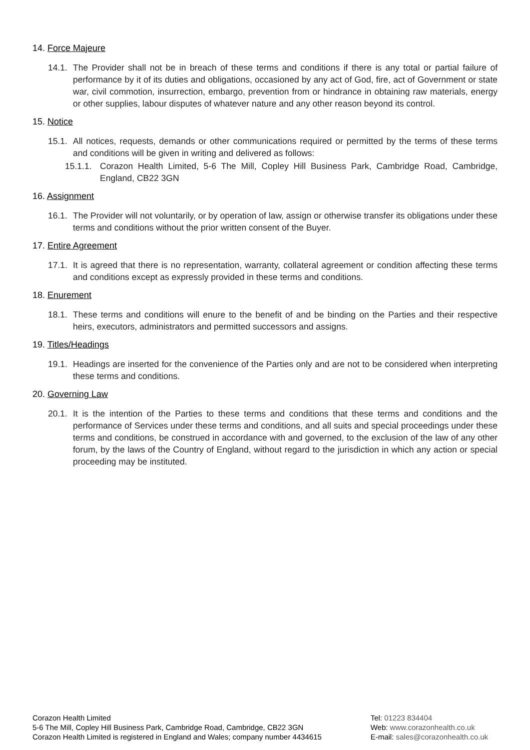14. Force Majeure
14.1. The Provider shall not be in breach of these terms and conditions if there is any total or partial failure of performance by it of its duties and obligations, occasioned by any act of God, fire, act of Government or state war, civil commotion, insurrection, embargo, prevention from or hindrance in obtaining raw materials, energy or other supplies, labour disputes of whatever nature and any other reason beyond its control.
15. Notice
15.1. All notices, requests, demands or other communications required or permitted by the terms of these terms and conditions will be given in writing and delivered as follows:
15.1.1. Corazon Health Limited, 5-6 The Mill, Copley Hill Business Park, Cambridge Road, Cambridge, England, CB22 3GN
16. Assignment
16.1. The Provider will not voluntarily, or by operation of law, assign or otherwise transfer its obligations under these terms and conditions without the prior written consent of the Buyer.
17. Entire Agreement
17.1. It is agreed that there is no representation, warranty, collateral agreement or condition affecting these terms and conditions except as expressly provided in these terms and conditions.
18. Enurement
18.1. These terms and conditions will enure to the benefit of and be binding on the Parties and their respective heirs, executors, administrators and permitted successors and assigns.
19. Titles/Headings
19.1. Headings are inserted for the convenience of the Parties only and are not to be considered when interpreting these terms and conditions.
20. Governing Law
20.1. It is the intention of the Parties to these terms and conditions that these terms and conditions and the performance of Services under these terms and conditions, and all suits and special proceedings under these terms and conditions, be construed in accordance with and governed, to the exclusion of the law of any other forum, by the laws of the Country of England, without regard to the jurisdiction in which any action or special proceeding may be instituted.
Corazon Health Limited
5-6 The Mill, Copley Hill Business Park, Cambridge Road, Cambridge, CB22 3GN
Corazon Health Limited is registered in England and Wales; company number 4434615
Tel: 01223 834404
Web: www.corazonhealth.co.uk
E-mail: sales@corazonhealth.co.uk